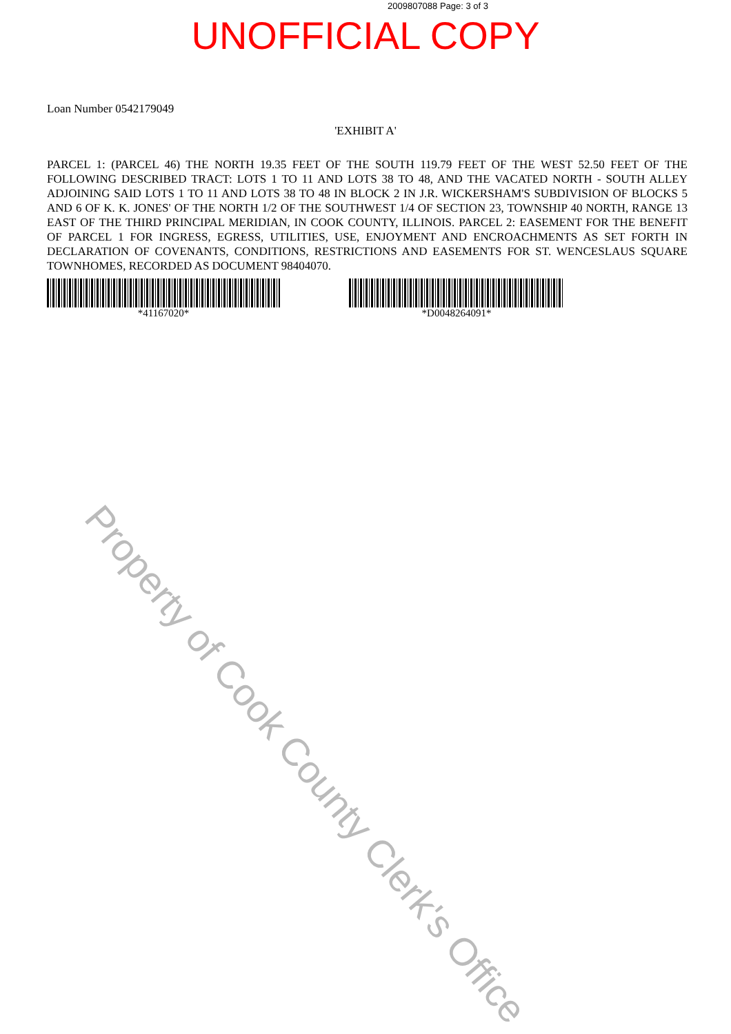2009807088 Page: 3 of 3
UNOFFICIAL COPY
Loan Number 0542179049
'EXHIBIT A'
PARCEL 1: (PARCEL 46) THE NORTH 19.35 FEET OF THE SOUTH 119.79 FEET OF THE WEST 52.50 FEET OF THE FOLLOWING DESCRIBED TRACT: LOTS 1 TO 11 AND LOTS 38 TO 48, AND THE VACATED NORTH - SOUTH ALLEY ADJOINING SAID LOTS 1 TO 11 AND LOTS 38 TO 48 IN BLOCK 2 IN J.R. WICKERSHAM'S SUBDIVISION OF BLOCKS 5 AND 6 OF K. K. JONES' OF THE NORTH 1/2 OF THE SOUTHWEST 1/4 OF SECTION 23, TOWNSHIP 40 NORTH, RANGE 13 EAST OF THE THIRD PRINCIPAL MERIDIAN, IN COOK COUNTY, ILLINOIS. PARCEL 2: EASEMENT FOR THE BENEFIT OF PARCEL 1 FOR INGRESS, EGRESS, UTILITIES, USE, ENJOYMENT AND ENCROACHMENTS AS SET FORTH IN DECLARATION OF COVENANTS, CONDITIONS, RESTRICTIONS AND EASEMENTS FOR ST. WENCESLAUS SQUARE TOWNHOMES, RECORDED AS DOCUMENT 98404070.
*41167020* *D0048264091*
Property of Cook County Clerk's Office